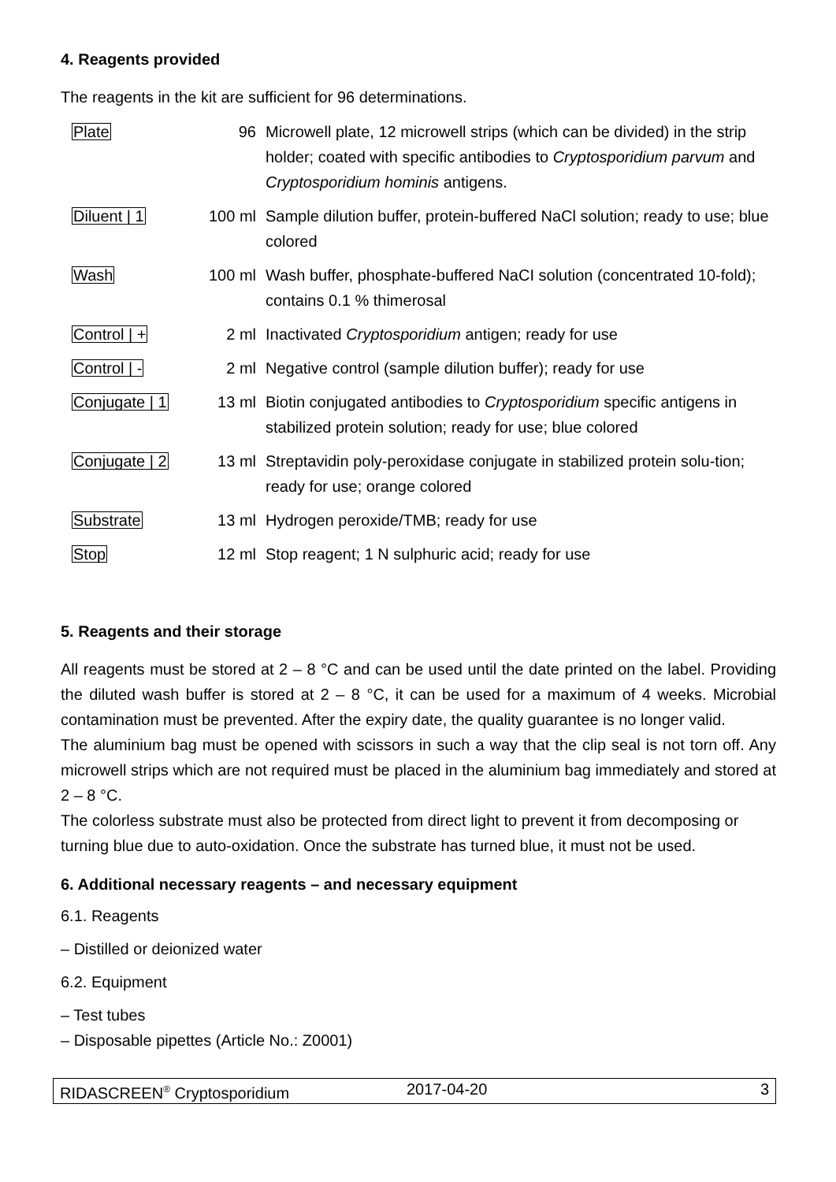4. Reagents provided
The reagents in the kit are sufficient for 96 determinations.
| Plate | 96 | Microwell plate, 12 microwell strips (which can be divided) in the strip holder; coated with specific antibodies to Cryptosporidium parvum and Cryptosporidium hominis antigens. |
| Diluent / 1 | 100 ml | Sample dilution buffer, protein-buffered NaCl solution; ready to use; blue colored |
| Wash | 100 ml | Wash buffer, phosphate-buffered NaCI solution (concentrated 10-fold); contains 0.1 % thimerosal |
| Control / + | 2 ml | Inactivated Cryptosporidium antigen; ready for use |
| Control / - | 2 ml | Negative control (sample dilution buffer); ready for use |
| Conjugate / 1 | 13 ml | Biotin conjugated antibodies to Cryptosporidium specific antigens in stabilized protein solution; ready for use; blue colored |
| Conjugate / 2 | 13 ml | Streptavidin poly-peroxidase conjugate in stabilized protein solu-tion; ready for use; orange colored |
| Substrate | 13 ml | Hydrogen peroxide/TMB; ready for use |
| Stop | 12 ml | Stop reagent; 1 N sulphuric acid; ready for use |
5. Reagents and their storage
All reagents must be stored at 2 – 8 °C and can be used until the date printed on the label. Providing the diluted wash buffer is stored at 2 – 8 °C, it can be used for a maximum of 4 weeks. Microbial contamination must be prevented. After the expiry date, the quality guarantee is no longer valid.
The aluminium bag must be opened with scissors in such a way that the clip seal is not torn off. Any microwell strips which are not required must be placed in the aluminium bag immediately and stored at 2 – 8 °C.
The colorless substrate must also be protected from direct light to prevent it from decomposing or turning blue due to auto-oxidation. Once the substrate has turned blue, it must not be used.
6. Additional necessary reagents – and necessary equipment
6.1. Reagents
– Distilled or deionized water
6.2. Equipment
– Test tubes
– Disposable pipettes (Article No.: Z0001)
RIDASCREEN<sup>®</sup> Cryptosporidium 2017-04-20 3